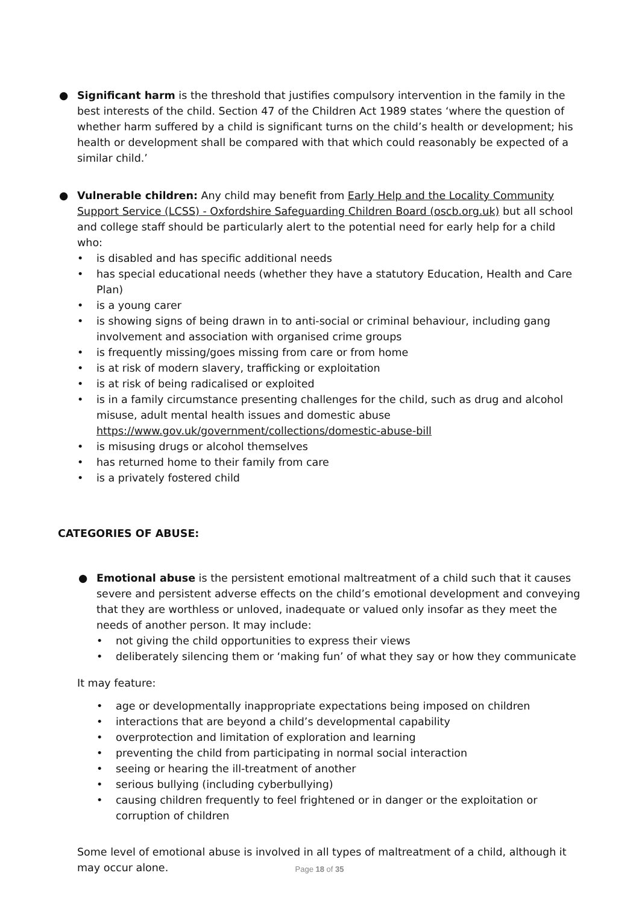● Significant harm is the threshold that justifies compulsory intervention in the family in the best interests of the child. Section 47 of the Children Act 1989 states ‘where the question of whether harm suffered by a child is significant turns on the child’s health or development; his health or development shall be compared with that which could reasonably be expected of a similar child.’
● Vulnerable children: Any child may benefit from Early Help and the Locality Community Support Service (LCSS) - Oxfordshire Safeguarding Children Board (oscb.org.uk) but all school and college staff should be particularly alert to the potential need for early help for a child who:
• is disabled and has specific additional needs
• has special educational needs (whether they have a statutory Education, Health and Care Plan)
• is a young carer
• is showing signs of being drawn in to anti-social or criminal behaviour, including gang involvement and association with organised crime groups
• is frequently missing/goes missing from care or from home
• is at risk of modern slavery, trafficking or exploitation
• is at risk of being radicalised or exploited
• is in a family circumstance presenting challenges for the child, such as drug and alcohol misuse, adult mental health issues and domestic abuse https://www.gov.uk/government/collections/domestic-abuse-bill
• is misusing drugs or alcohol themselves
• has returned home to their family from care
• is a privately fostered child
CATEGORIES OF ABUSE:
● Emotional abuse is the persistent emotional maltreatment of a child such that it causes severe and persistent adverse effects on the child’s emotional development and conveying that they are worthless or unloved, inadequate or valued only insofar as they meet the needs of another person. It may include:
• not giving the child opportunities to express their views
• deliberately silencing them or ‘making fun’ of what they say or how they communicate
It may feature:
• age or developmentally inappropriate expectations being imposed on children
• interactions that are beyond a child’s developmental capability
• overprotection and limitation of exploration and learning
• preventing the child from participating in normal social interaction
• seeing or hearing the ill-treatment of another
• serious bullying (including cyberbullying)
• causing children frequently to feel frightened or in danger or the exploitation or corruption of children
Some level of emotional abuse is involved in all types of maltreatment of a child, although it may occur alone.
Page 18 of 35